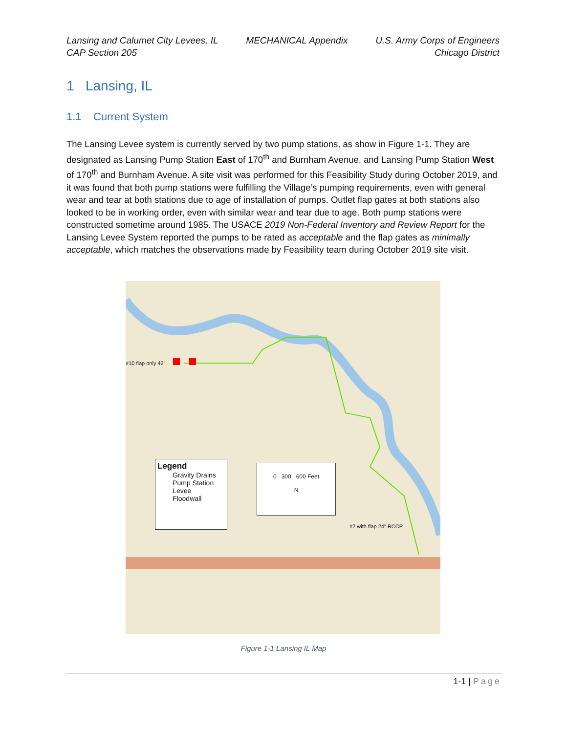Lansing and Calumet City Levees, IL
CAP Section 205
MECHANICAL Appendix U.S. Army Corps of Engineers
Chicago District
1 Lansing, IL
1.1 Current System
The Lansing Levee system is currently served by two pump stations, as show in Figure 1-1. They are designated as Lansing Pump Station East of 170<sup>th</sup> and Burnham Avenue, and Lansing Pump Station West of 170<sup>th</sup> and Burnham Avenue. A site visit was performed for this Feasibility Study during October 2019, and it was found that both pump stations were fulfilling the Village’s pumping requirements, even with general wear and tear at both stations due to age of installation of pumps. Outlet flap gates at both stations also looked to be in working order, even with similar wear and tear due to age. Both pump stations were constructed sometime around 1985. The USACE 2019 Non-Federal Inventory and Review Report for the Lansing Levee System reported the pumps to be rated as acceptable and the flap gates as minimally acceptable, which matches the observations made by Feasibility team during October 2019 site visit.
#10 flap only 42"
Legend
Gravity Drains
Pump Station
Levee
Floodwall
0 300 600 Feet
N
#2 with flap 24" RCCP
Figure 1-1 Lansing IL Map
1-1 | Page